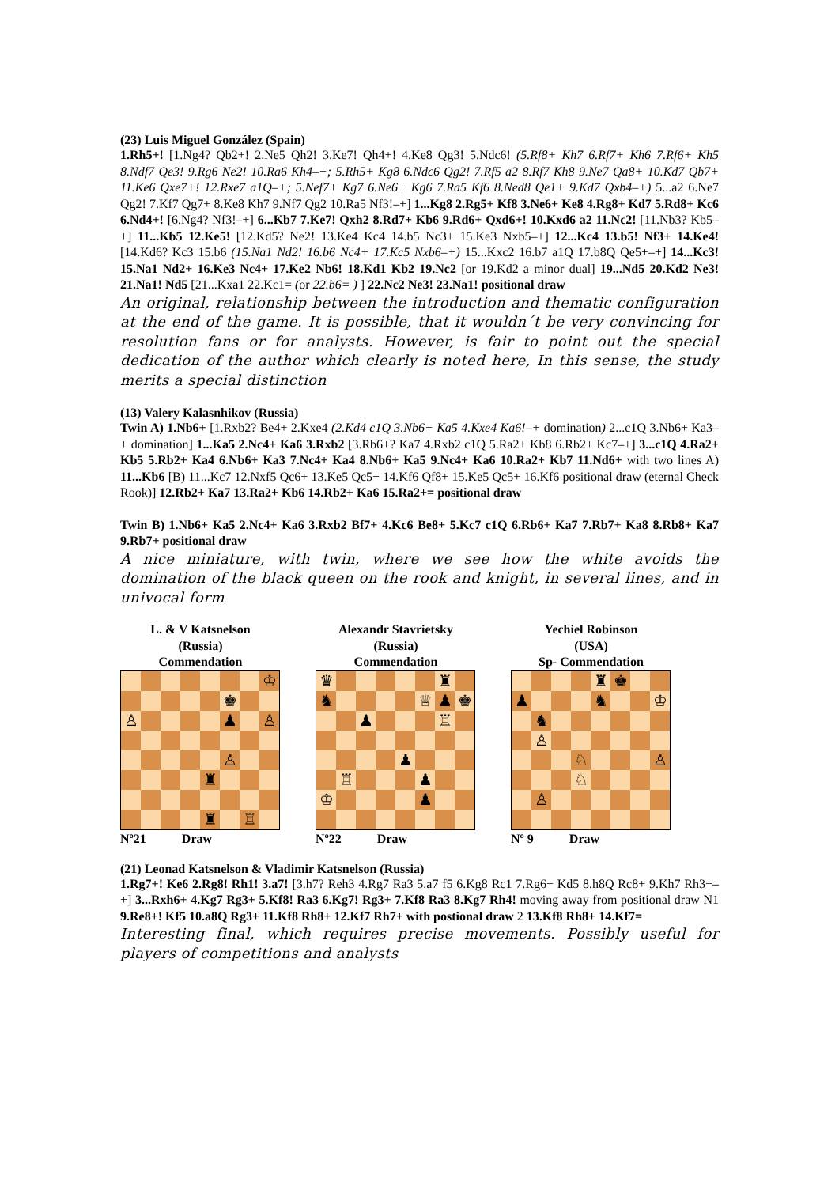(23) Luis Miguel González (Spain)
1.Rh5+! [1.Ng4? Qb2+! 2.Ne5 Qh2! 3.Ke7! Qh4+! 4.Ke8 Qg3! 5.Ndc6! (5.Rf8+ Kh7 6.Rf7+ Kh6 7.Rf6+ Kh5 8.Ndf7 Qe3! 9.Rg6 Ne2! 10.Ra6 Kh4–+; 5.Rh5+ Kg8 6.Ndc6 Qg2! 7.Rf5 a2 8.Rf7 Kh8 9.Ne7 Qa8+ 10.Kd7 Qb7+ 11.Ke6 Qxe7+! 12.Rxe7 a1Q–+; 5.Nef7+ Kg7 6.Ne6+ Kg6 7.Ra5 Kf6 8.Ned8 Qe1+ 9.Kd7 Qxb4–+) 5...a2 6.Ne7 Qg2! 7.Kf7 Qg7+ 8.Ke8 Kh7 9.Nf7 Qg2 10.Ra5 Nf3!–+] 1...Kg8 2.Rg5+ Kf8 3.Ne6+ Ke8 4.Rg8+ Kd7 5.Rd8+ Kc6 6.Nd4+! [6.Ng4? Nf3!–+] 6...Kb7 7.Ke7! Qxh2 8.Rd7+ Kb6 9.Rd6+ Qxd6+! 10.Kxd6 a2 11.Nc2! [11.Nb3? Kb5–+] 11...Kb5 12.Ke5! [12.Kd5? Ne2! 13.Ke4 Kc4 14.b5 Nc3+ 15.Ke3 Nxb5–+] 12...Kc4 13.b5! Nf3+ 14.Ke4! [14.Kd6? Kc3 15.b6 (15.Na1 Nd2! 16.b6 Nc4+ 17.Kc5 Nxb6–+) 15...Kxc2 16.b7 a1Q 17.b8Q Qe5+–+] 14...Kc3! 15.Na1 Nd2+ 16.Ke3 Nc4+ 17.Ke2 Nb6! 18.Kd1 Kb2 19.Nc2 [or 19.Kd2 a minor dual] 19...Nd5 20.Kd2 Ne3! 21.Na1! Nd5 [21...Kxa1 22.Kc1= (or 22.b6= ) ] 22.Nc2 Ne3! 23.Na1! positional draw
An original, relationship between the introduction and thematic configuration at the end of the game. It is possible, that it wouldn´t be very convincing for resolution fans or for analysts. However, is fair to point out the special dedication of the author which clearly is noted here, In this sense, the study merits a special distinction
(13) Valery Kalasnhikov (Russia)
Twin A) 1.Nb6+ [1.Rxb2? Be4+ 2.Kxe4 (2.Kd4 c1Q 3.Nb6+ Ka5 4.Kxe4 Ka6!–+ domination) 2...c1Q 3.Nb6+ Ka3–+ domination] 1...Ka5 2.Nc4+ Ka6 3.Rxb2 [3.Rb6+? Ka7 4.Rxb2 c1Q 5.Ra2+ Kb8 6.Rb2+ Kc7–+] 3...c1Q 4.Ra2+ Kb5 5.Rb2+ Ka4 6.Nb6+ Ka3 7.Nc4+ Ka4 8.Nb6+ Ka5 9.Nc4+ Ka6 10.Ra2+ Kb7 11.Nd6+ with two lines A) 11...Kb6 [B) 11...Kc7 12.Nxf5 Qc6+ 13.Ke5 Qc5+ 14.Kf6 Qf8+ 15.Ke5 Qc5+ 16.Kf6 positional draw (eternal Check Rook)] 12.Rb2+ Ka7 13.Ra2+ Kb6 14.Rb2+ Ka6 15.Ra2+= positional draw
Twin B) 1.Nb6+ Ka5 2.Nc4+ Ka6 3.Rxb2 Bf7+ 4.Kc6 Be8+ 5.Kc7 c1Q 6.Rb6+ Ka7 7.Rb7+ Ka8 8.Rb8+ Ka7 9.Rb7+ positional draw
A nice miniature, with twin, where we see how the white avoids the domination of the black queen on the rook and knight, in several lines, and in univocal form
L. & V Katsnelson
(Russia)
Commendation
♔
♚
♙
♟
♙
♙
♜
♜
♖
Nº21 Draw
Alexandr Stavrietsky
(Russia)
Commendation
♛
♜
♞
♕
♟
♚
♟
♖
♟
♖
♟
♔
♟
Nº22 Draw
Yechiel Robinson
(USA)
Sp- Commendation
♜
♚
♟
♞
♔
♞
♙
♘
♙
♘
♙
Nº 9 Draw
(21) Leonad Katsnelson & Vladimir Katsnelson (Russia)
1.Rg7+! Ke6 2.Rg8! Rh1! 3.a7! [3.h7? Reh3 4.Rg7 Ra3 5.a7 f5 6.Kg8 Rc1 7.Rg6+ Kd5 8.h8Q Rc8+ 9.Kh7 Rh3+–+] 3...Rxh6+ 4.Kg7 Rg3+ 5.Kf8! Ra3 6.Kg7! Rg3+ 7.Kf8 Ra3 8.Kg7 Rh4! moving away from positional draw N1 9.Re8+! Kf5 10.a8Q Rg3+ 11.Kf8 Rh8+ 12.Kf7 Rh7+ with postional draw 2 13.Kf8 Rh8+ 14.Kf7=
Interesting final, which requires precise movements. Possibly useful for players of competitions and analysts